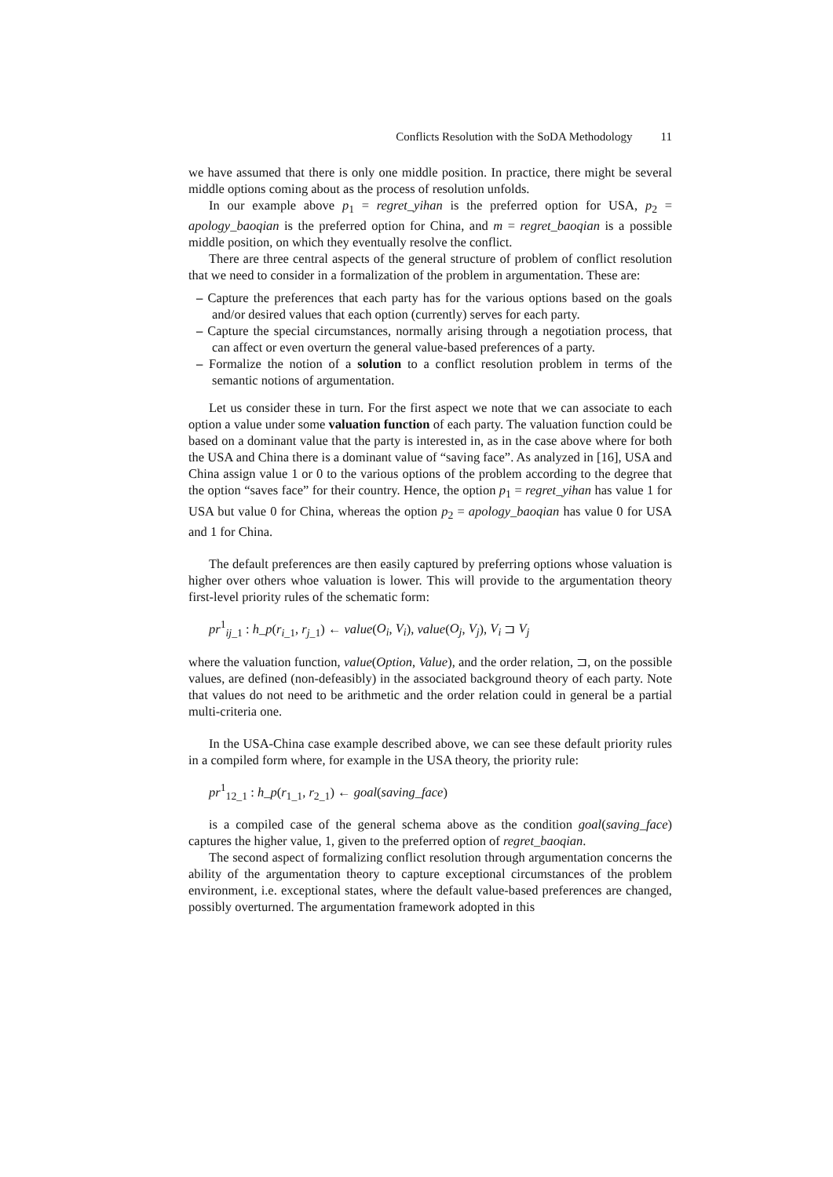Conflicts Resolution with the SoDA Methodology 11
we have assumed that there is only one middle position. In practice, there might be several middle options coming about as the process of resolution unfolds.
In our example above p<sub>1</sub> = regret_yihan is the preferred option for USA, p<sub>2</sub> = apology_baoqian is the preferred option for China, and m = regret_baoqian is a possible middle position, on which they eventually resolve the conflict.
There are three central aspects of the general structure of problem of conflict resolution that we need to consider in a formalization of the problem in argumentation. These are:
– Capture the preferences that each party has for the various options based on the goals and/or desired values that each option (currently) serves for each party.
– Capture the special circumstances, normally arising through a negotiation process, that can affect or even overturn the general value-based preferences of a party.
– Formalize the notion of a solution to a conflict resolution problem in terms of the semantic notions of argumentation.
Let us consider these in turn. For the first aspect we note that we can associate to each option a value under some valuation function of each party. The valuation function could be based on a dominant value that the party is interested in, as in the case above where for both the USA and China there is a dominant value of “saving face”. As analyzed in [16], USA and China assign value 1 or 0 to the various options of the problem according to the degree that the option “saves face” for their country. Hence, the option p<sub>1</sub> = regret_yihan has value 1 for USA but value 0 for China, whereas the option p<sub>2</sub> = apology_baoqian has value 0 for USA and 1 for China.
The default preferences are then easily captured by preferring options whose valuation is higher over others whoe valuation is lower. This will provide to the argumentation theory first-level priority rules of the schematic form:
pr<sup>1</sup><sub>ij_1</sub> : h_p(r<sub>i_1</sub>, r<sub>j_1</sub>) ← value(O<sub>i</sub>, V<sub>i</sub>), value(O<sub>j</sub>, V<sub>j</sub>), V<sub>i</sub> ⊐ V<sub>j</sub>
where the valuation function, value(Option, Value), and the order relation, ⊐, on the possible values, are defined (non-defeasibly) in the associated background theory of each party. Note that values do not need to be arithmetic and the order relation could in general be a partial multi-criteria one.
In the USA-China case example described above, we can see these default priority rules in a compiled form where, for example in the USA theory, the priority rule:
pr<sup>1</sup><sub>12_1</sub> : h_p(r<sub>1_1</sub>, r<sub>2_1</sub>) ← goal(saving_face)
is a compiled case of the general schema above as the condition goal(saving_face) captures the higher value, 1, given to the preferred option of regret_baoqian.
The second aspect of formalizing conflict resolution through argumentation concerns the ability of the argumentation theory to capture exceptional circumstances of the problem environment, i.e. exceptional states, where the default value-based preferences are changed, possibly overturned. The argumentation framework adopted in this